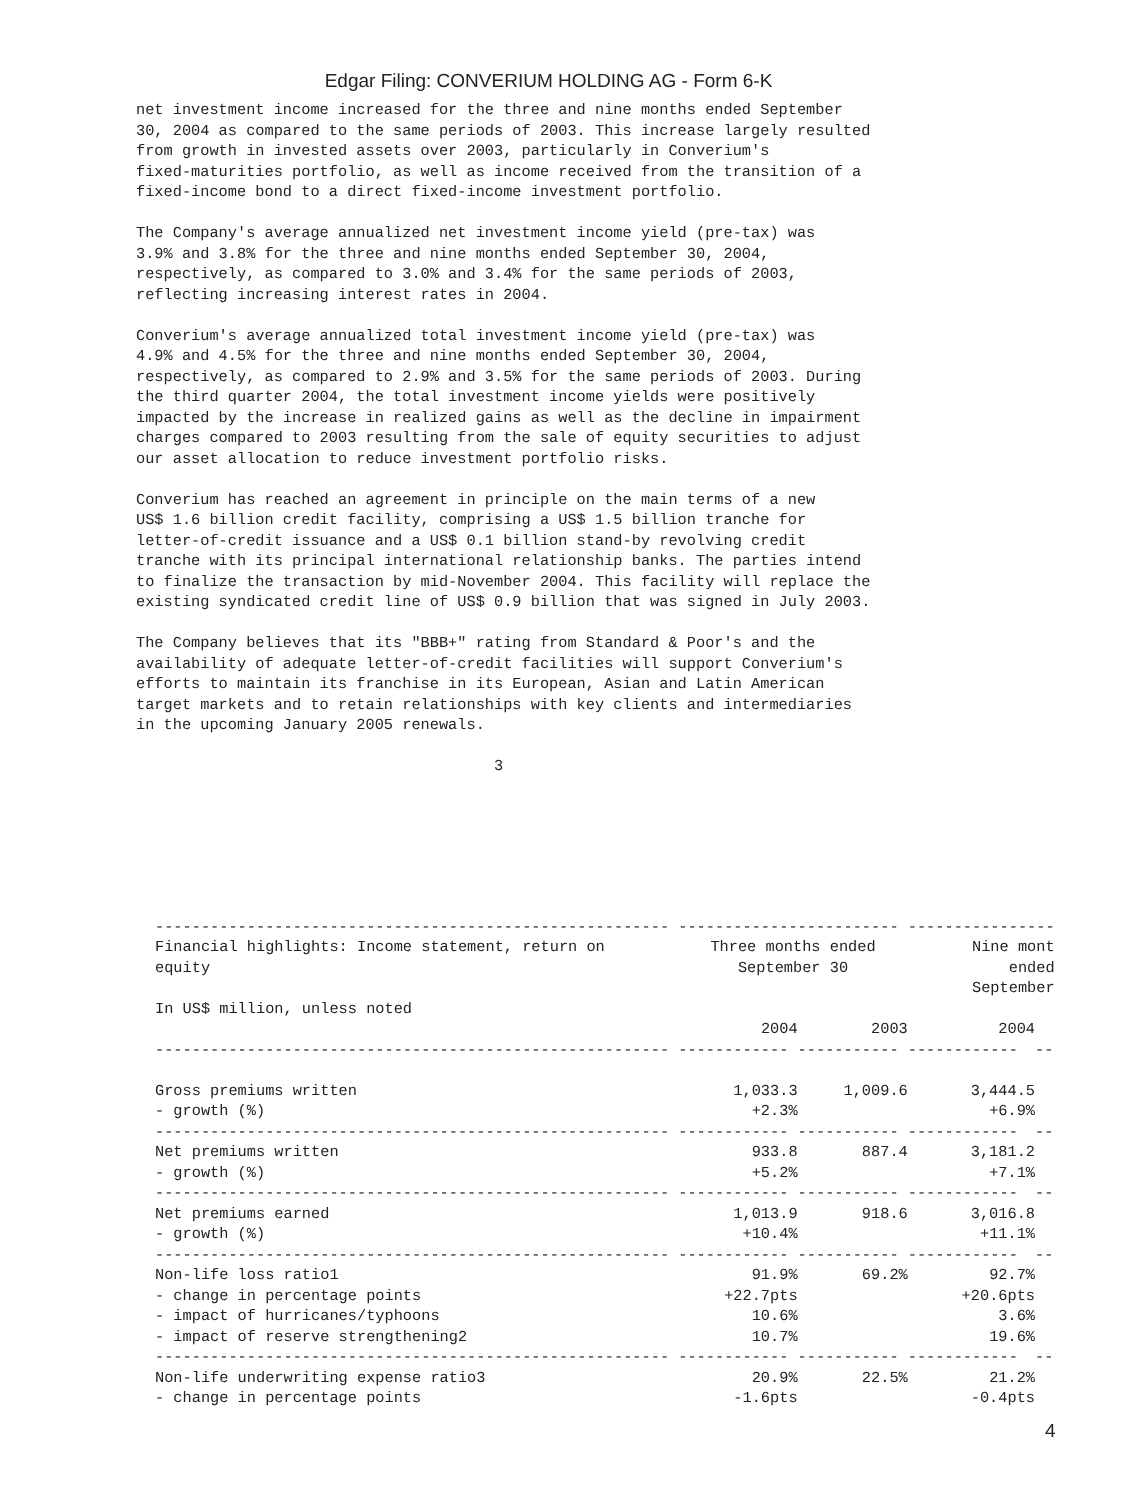Edgar Filing: CONVERIUM HOLDING AG - Form 6-K
net investment income increased for the three and nine months ended September
30, 2004 as compared to the same periods of 2003. This increase largely resulted
from growth in invested assets over 2003, particularly in Converium's
fixed-maturities portfolio, as well as income received from the transition of a
fixed-income bond to a direct fixed-income investment portfolio.

The Company's average annualized net investment income yield (pre-tax) was
3.9% and 3.8% for the three and nine months ended September 30, 2004,
respectively, as compared to 3.0% and 3.4% for the same periods of 2003,
reflecting increasing interest rates in 2004.

Converium's average annualized total investment income yield (pre-tax) was
4.9% and 4.5% for the three and nine months ended September 30, 2004,
respectively, as compared to 2.9% and 3.5% for the same periods of 2003. During
the third quarter 2004, the total investment income yields were positively
impacted by the increase in realized gains as well as the decline in impairment
charges compared to 2003 resulting from the sale of equity securities to adjust
our asset allocation to reduce investment portfolio risks.

Converium has reached an agreement in principle on the main terms of a new
US$ 1.6 billion credit facility, comprising a US$ 1.5 billion tranche for
letter-of-credit issuance and a US$ 0.1 billion stand-by revolving credit
tranche with its principal international relationship banks. The parties intend
to finalize the transaction by mid-November 2004. This facility will replace the
existing syndicated credit line of US$ 0.9 billion that was signed in July 2003.

The Company believes that its "BBB+" rating from Standard & Poor's and the
availability of adequate letter-of-credit facilities will support Converium's
efforts to maintain its franchise in its European, Asian and Latin American
target markets and to retain relationships with key clients and intermediaries
in the upcoming January 2005 renewals.

                                       3
| -------------------------------------------------------- | ------------------------ | | ---------------- | |
| Financial highlights: Income statement, return on equity | Three months ended September 30 | | Nine mont ended September | |
| In US$ million, unless noted | | | | |
| | 2004 | 2003 | 2004 | |
| -------------------------------------------------------- | ------------ | ----------- | ------------ | -- |
| Gross premiums written - growth (%) | 1,033.3 +2.3% | 1,009.6 | 3,444.5 +6.9% | |
| -------------------------------------------------------- | ------------ | ----------- | ------------ | -- |
| Net premiums written - growth (%) | 933.8 +5.2% | 887.4 | 3,181.2 +7.1% | |
| -------------------------------------------------------- | ------------ | ----------- | ------------ | -- |
| Net premiums earned - growth (%) | 1,013.9 +10.4% | 918.6 | 3,016.8 +11.1% | |
| -------------------------------------------------------- | ------------ | ----------- | ------------ | -- |
| Non-life loss ratio1 - change in percentage points - impact of hurricanes/typhoons - impact of reserve strengthening2 | 91.9% +22.7pts 10.6% 10.7% | 69.2% | 92.7% +20.6pts 3.6% 19.6% | |
| -------------------------------------------------------- | ------------ | ----------- | ------------ | -- |
| Non-life underwriting expense ratio3 - change in percentage points | 20.9% -1.6pts | 22.5% | 21.2% -0.4pts | |
4